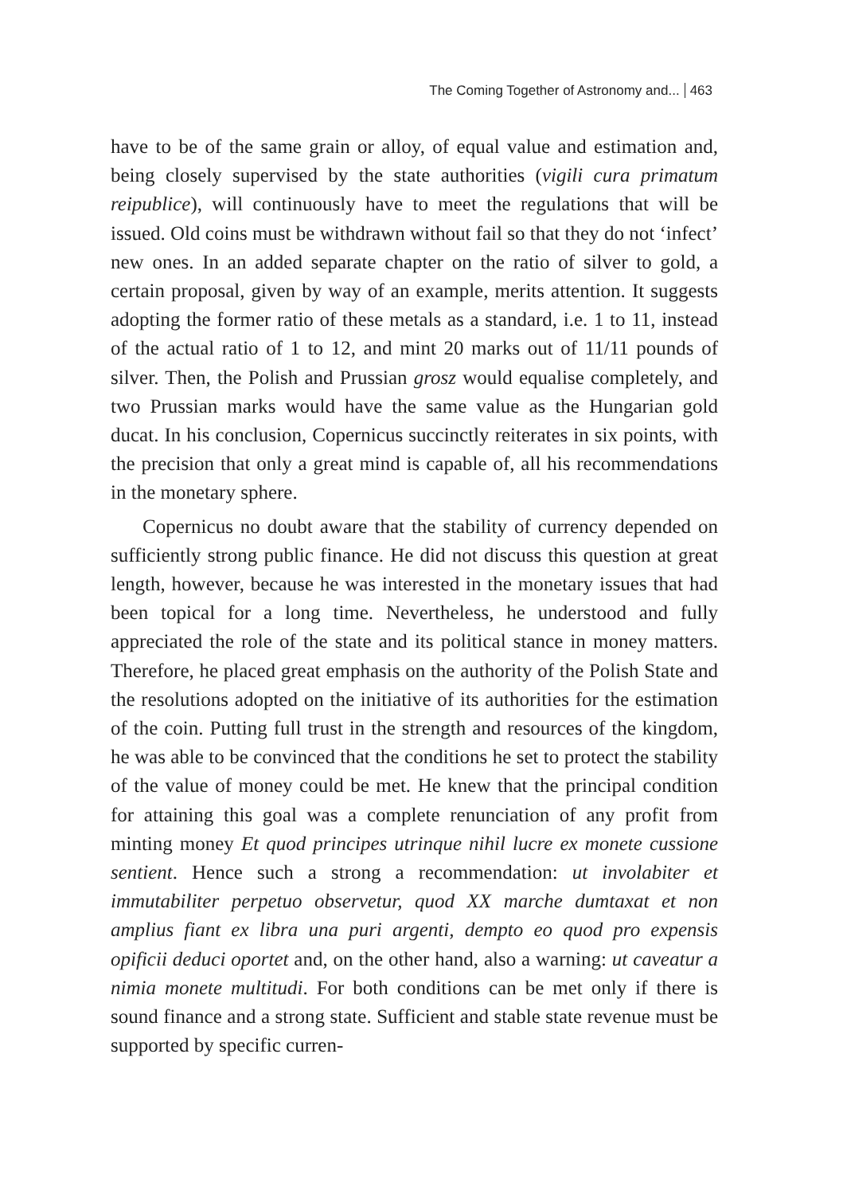The Coming Together of Astronomy and... 463
have to be of the same grain or alloy, of equal value and estimation and, being closely supervised by the state authorities (vigili cura primatum reipublice), will continuously have to meet the regulations that will be issued. Old coins must be withdrawn without fail so that they do not ‘infect’ new ones. In an added separate chapter on the ratio of silver to gold, a certain proposal, given by way of an example, merits attention. It suggests adopting the former ratio of these metals as a standard, i.e. 1 to 11, instead of the actual ratio of 1 to 12, and mint 20 marks out of 11/11 pounds of silver. Then, the Polish and Prussian grosz would equalise completely, and two Prussian marks would have the same value as the Hungarian gold ducat. In his conclusion, Copernicus succinctly reiterates in six points, with the precision that only a great mind is capable of, all his recommendations in the monetary sphere.
Copernicus no doubt aware that the stability of currency depended on sufficiently strong public finance. He did not discuss this question at great length, however, because he was interested in the monetary issues that had been topical for a long time. Nevertheless, he understood and fully appreciated the role of the state and its political stance in money matters. Therefore, he placed great emphasis on the authority of the Polish State and the resolutions adopted on the initiative of its authorities for the estimation of the coin. Putting full trust in the strength and resources of the kingdom, he was able to be convinced that the conditions he set to protect the stability of the value of money could be met. He knew that the principal condition for attaining this goal was a complete renunciation of any profit from minting money Et quod principes utrinque nihil lucre ex monete cussione sentient. Hence such a strong a recommendation: ut involabiter et immutabiliter perpetuo observetur, quod XX marche dumtaxat et non amplius fiant ex libra una puri argenti, dempto eo quod pro expensis opificii deduci oportet and, on the other hand, also a warning: ut caveatur a nimia monete multitudi. For both conditions can be met only if there is sound finance and a strong state. Sufficient and stable state revenue must be supported by specific curren-